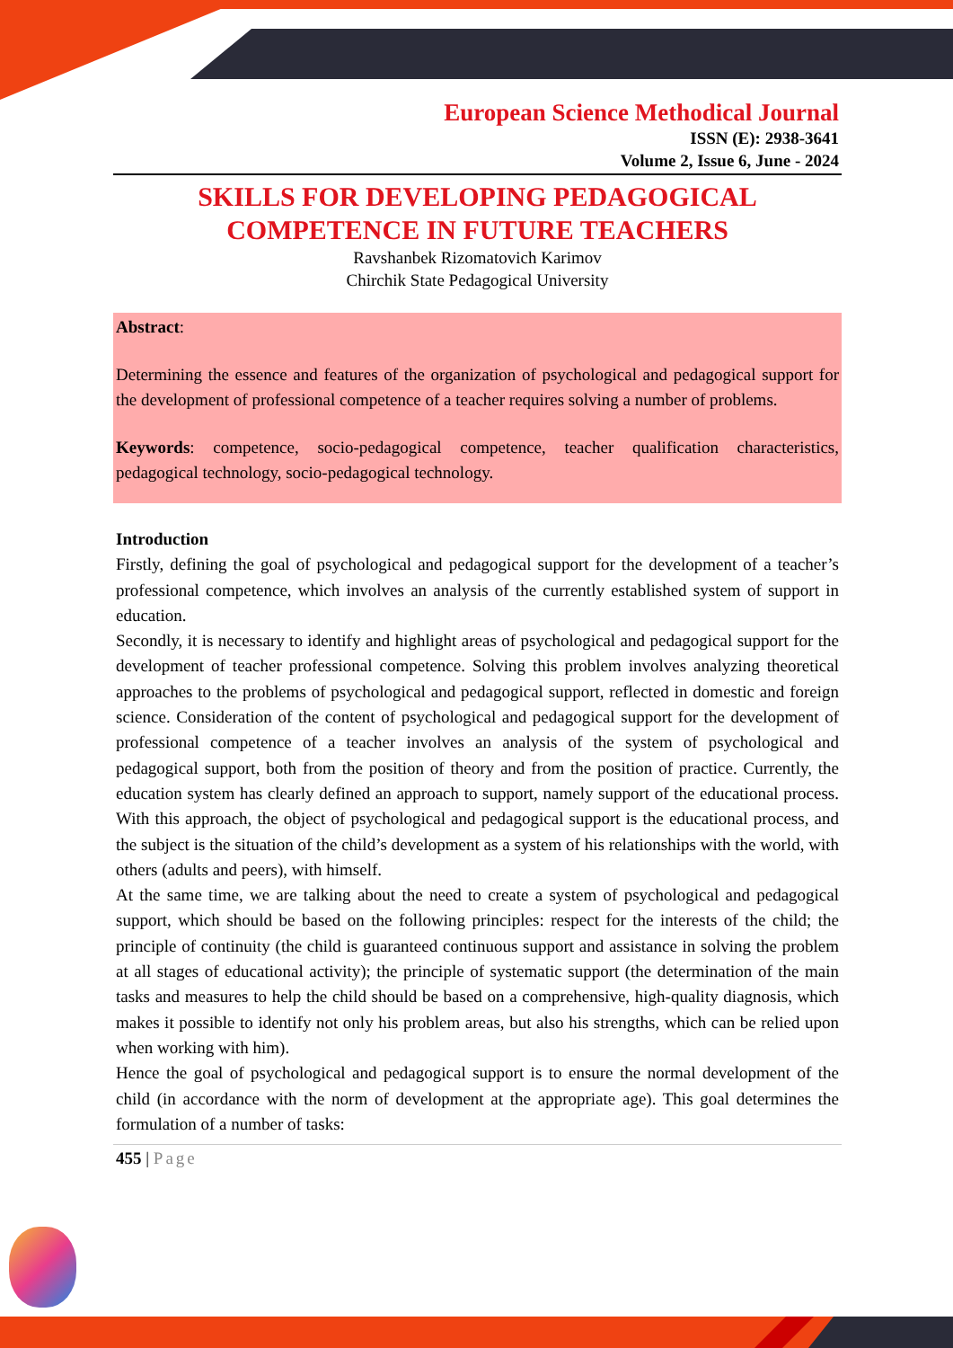European Science Methodical Journal
ISSN (E): 2938-3641
Volume 2, Issue 6, June - 2024
SKILLS FOR DEVELOPING PEDAGOGICAL COMPETENCE IN FUTURE TEACHERS
Ravshanbek Rizomatovich Karimov
Chirchik State Pedagogical University
Abstract:
Determining the essence and features of the organization of psychological and pedagogical support for the development of professional competence of a teacher requires solving a number of problems.
Keywords: competence, socio-pedagogical competence, teacher qualification characteristics, pedagogical technology, socio-pedagogical technology.
Introduction
Firstly, defining the goal of psychological and pedagogical support for the development of a teacher’s professional competence, which involves an analysis of the currently established system of support in education.
Secondly, it is necessary to identify and highlight areas of psychological and pedagogical support for the development of teacher professional competence. Solving this problem involves analyzing theoretical approaches to the problems of psychological and pedagogical support, reflected in domestic and foreign science. Consideration of the content of psychological and pedagogical support for the development of professional competence of a teacher involves an analysis of the system of psychological and pedagogical support, both from the position of theory and from the position of practice. Currently, the education system has clearly defined an approach to support, namely support of the educational process. With this approach, the object of psychological and pedagogical support is the educational process, and the subject is the situation of the child’s development as a system of his relationships with the world, with others (adults and peers), with himself.
At the same time, we are talking about the need to create a system of psychological and pedagogical support, which should be based on the following principles: respect for the interests of the child; the principle of continuity (the child is guaranteed continuous support and assistance in solving the problem at all stages of educational activity); the principle of systematic support (the determination of the main tasks and measures to help the child should be based on a comprehensive, high-quality diagnosis, which makes it possible to identify not only his problem areas, but also his strengths, which can be relied upon when working with him).
Hence the goal of psychological and pedagogical support is to ensure the normal development of the child (in accordance with the norm of development at the appropriate age). This goal determines the formulation of a number of tasks:
455 | Page